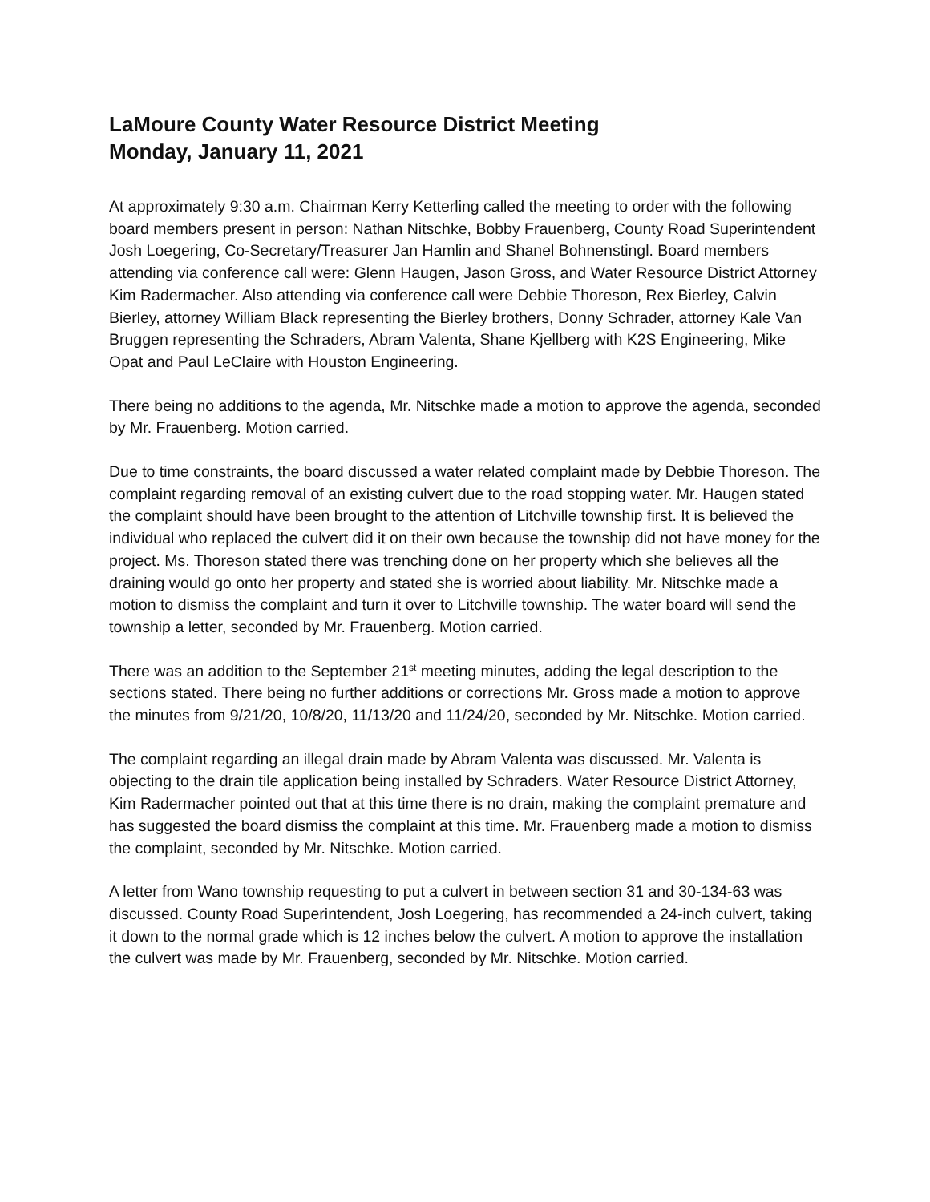LaMoure County Water Resource District Meeting
Monday, January 11, 2021
At approximately 9:30 a.m. Chairman Kerry Ketterling called the meeting to order with the following board members present in person: Nathan Nitschke, Bobby Frauenberg, County Road Superintendent Josh Loegering, Co-Secretary/Treasurer Jan Hamlin and Shanel Bohnenstingl. Board members attending via conference call were: Glenn Haugen, Jason Gross, and Water Resource District Attorney Kim Radermacher. Also attending via conference call were Debbie Thoreson, Rex Bierley, Calvin Bierley, attorney William Black representing the Bierley brothers, Donny Schrader, attorney Kale Van Bruggen representing the Schraders, Abram Valenta, Shane Kjellberg with K2S Engineering, Mike Opat and Paul LeClaire with Houston Engineering.
There being no additions to the agenda, Mr. Nitschke made a motion to approve the agenda, seconded by Mr. Frauenberg. Motion carried.
Due to time constraints, the board discussed a water related complaint made by Debbie Thoreson. The complaint regarding removal of an existing culvert due to the road stopping water. Mr. Haugen stated the complaint should have been brought to the attention of Litchville township first. It is believed the individual who replaced the culvert did it on their own because the township did not have money for the project. Ms. Thoreson stated there was trenching done on her property which she believes all the draining would go onto her property and stated she is worried about liability. Mr. Nitschke made a motion to dismiss the complaint and turn it over to Litchville township. The water board will send the township a letter, seconded by Mr. Frauenberg. Motion carried.
There was an addition to the September 21<sup>st</sup> meeting minutes, adding the legal description to the sections stated. There being no further additions or corrections Mr. Gross made a motion to approve the minutes from 9/21/20, 10/8/20, 11/13/20 and 11/24/20, seconded by Mr. Nitschke. Motion carried.
The complaint regarding an illegal drain made by Abram Valenta was discussed. Mr. Valenta is objecting to the drain tile application being installed by Schraders. Water Resource District Attorney, Kim Radermacher pointed out that at this time there is no drain, making the complaint premature and has suggested the board dismiss the complaint at this time. Mr. Frauenberg made a motion to dismiss the complaint, seconded by Mr. Nitschke. Motion carried.
A letter from Wano township requesting to put a culvert in between section 31 and 30-134-63 was discussed. County Road Superintendent, Josh Loegering, has recommended a 24-inch culvert, taking it down to the normal grade which is 12 inches below the culvert. A motion to approve the installation the culvert was made by Mr. Frauenberg, seconded by Mr. Nitschke. Motion carried.